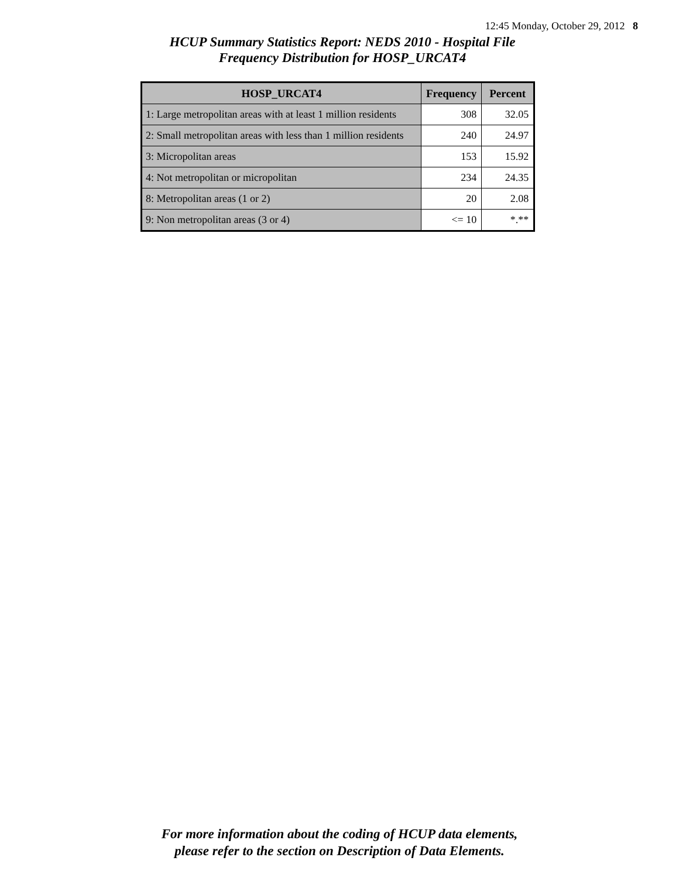12:45 Monday, October 29, 2012 8
HCUP Summary Statistics Report: NEDS 2010 - Hospital File
Frequency Distribution for HOSP_URCAT4
| HOSP_URCAT4 | Frequency | Percent |
| --- | --- | --- |
| 1: Large metropolitan areas with at least 1 million residents | 308 | 32.05 |
| 2: Small metropolitan areas with less than 1 million residents | 240 | 24.97 |
| 3: Micropolitan areas | 153 | 15.92 |
| 4: Not metropolitan or micropolitan | 234 | 24.35 |
| 8: Metropolitan areas (1 or 2) | 20 | 2.08 |
| 9: Non metropolitan areas (3 or 4) | <= 10 | *.** |
For more information about the coding of HCUP data elements,
please refer to the section on Description of Data Elements.